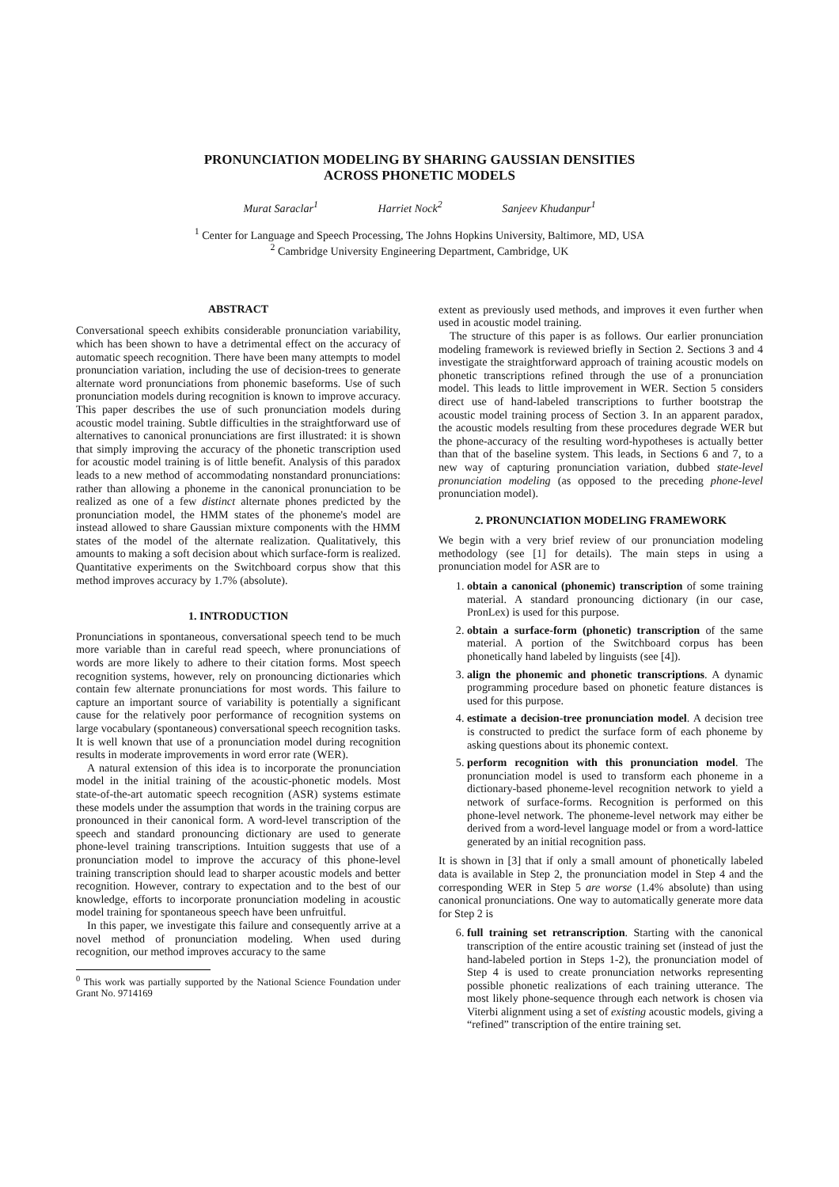PRONUNCIATION MODELING BY SHARING GAUSSIAN DENSITIES
ACROSS PHONETIC MODELS
Murat Saraclar<sup>1</sup> Harriet Nock<sup>2</sup> Sanjeev Khudanpur<sup>1</sup>
<sup>1</sup> Center for Language and Speech Processing, The Johns Hopkins University, Baltimore, MD, USA
<sup>2</sup> Cambridge University Engineering Department, Cambridge, UK
ABSTRACT
Conversational speech exhibits considerable pronunciation variability, which has been shown to have a detrimental effect on the accuracy of automatic speech recognition. There have been many attempts to model pronunciation variation, including the use of decision-trees to generate alternate word pronunciations from phonemic baseforms. Use of such pronunciation models during recognition is known to improve accuracy. This paper describes the use of such pronunciation models during acoustic model training. Subtle difficulties in the straightforward use of alternatives to canonical pronunciations are first illustrated: it is shown that simply improving the accuracy of the phonetic transcription used for acoustic model training is of little benefit. Analysis of this paradox leads to a new method of accommodating nonstandard pronunciations: rather than allowing a phoneme in the canonical pronunciation to be realized as one of a few distinct alternate phones predicted by the pronunciation model, the HMM states of the phoneme's model are instead allowed to share Gaussian mixture components with the HMM states of the model of the alternate realization. Qualitatively, this amounts to making a soft decision about which surface-form is realized. Quantitative experiments on the Switchboard corpus show that this method improves accuracy by 1.7% (absolute).
1. INTRODUCTION
Pronunciations in spontaneous, conversational speech tend to be much more variable than in careful read speech, where pronunciations of words are more likely to adhere to their citation forms. Most speech recognition systems, however, rely on pronouncing dictionaries which contain few alternate pronunciations for most words. This failure to capture an important source of variability is potentially a significant cause for the relatively poor performance of recognition systems on large vocabulary (spontaneous) conversational speech recognition tasks. It is well known that use of a pronunciation model during recognition results in moderate improvements in word error rate (WER).
A natural extension of this idea is to incorporate the pronunciation model in the initial training of the acoustic-phonetic models. Most state-of-the-art automatic speech recognition (ASR) systems estimate these models under the assumption that words in the training corpus are pronounced in their canonical form. A word-level transcription of the speech and standard pronouncing dictionary are used to generate phone-level training transcriptions. Intuition suggests that use of a pronunciation model to improve the accuracy of this phone-level training transcription should lead to sharper acoustic models and better recognition. However, contrary to expectation and to the best of our knowledge, efforts to incorporate pronunciation modeling in acoustic model training for spontaneous speech have been unfruitful.
In this paper, we investigate this failure and consequently arrive at a novel method of pronunciation modeling. When used during recognition, our method improves accuracy to the same
<sup>0</sup> This work was partially supported by the National Science Foundation under Grant No. 9714169
extent as previously used methods, and improves it even further when used in acoustic model training.
The structure of this paper is as follows. Our earlier pronunciation modeling framework is reviewed briefly in Section 2. Sections 3 and 4 investigate the straightforward approach of training acoustic models on phonetic transcriptions refined through the use of a pronunciation model. This leads to little improvement in WER. Section 5 considers direct use of hand-labeled transcriptions to further bootstrap the acoustic model training process of Section 3. In an apparent paradox, the acoustic models resulting from these procedures degrade WER but the phone-accuracy of the resulting word-hypotheses is actually better than that of the baseline system. This leads, in Sections 6 and 7, to a new way of capturing pronunciation variation, dubbed state-level pronunciation modeling (as opposed to the preceding phone-level pronunciation model).
2. PRONUNCIATION MODELING FRAMEWORK
We begin with a very brief review of our pronunciation modeling methodology (see [1] for details). The main steps in using a pronunciation model for ASR are to
1. obtain a canonical (phonemic) transcription of some training material. A standard pronouncing dictionary (in our case, PronLex) is used for this purpose.
2. obtain a surface-form (phonetic) transcription of the same material. A portion of the Switchboard corpus has been phonetically hand labeled by linguists (see [4]).
3. align the phonemic and phonetic transcriptions. A dynamic programming procedure based on phonetic feature distances is used for this purpose.
4. estimate a decision-tree pronunciation model. A decision tree is constructed to predict the surface form of each phoneme by asking questions about its phonemic context.
5. perform recognition with this pronunciation model. The pronunciation model is used to transform each phoneme in a dictionary-based phoneme-level recognition network to yield a network of surface-forms. Recognition is performed on this phone-level network. The phoneme-level network may either be derived from a word-level language model or from a word-lattice generated by an initial recognition pass.
It is shown in [3] that if only a small amount of phonetically labeled data is available in Step 2, the pronunciation model in Step 4 and the corresponding WER in Step 5 are worse (1.4% absolute) than using canonical pronunciations. One way to automatically generate more data for Step 2 is
6. full training set retranscription. Starting with the canonical transcription of the entire acoustic training set (instead of just the hand-labeled portion in Steps 1-2), the pronunciation model of Step 4 is used to create pronunciation networks representing possible phonetic realizations of each training utterance. The most likely phone-sequence through each network is chosen via Viterbi alignment using a set of existing acoustic models, giving a “refined” transcription of the entire training set.